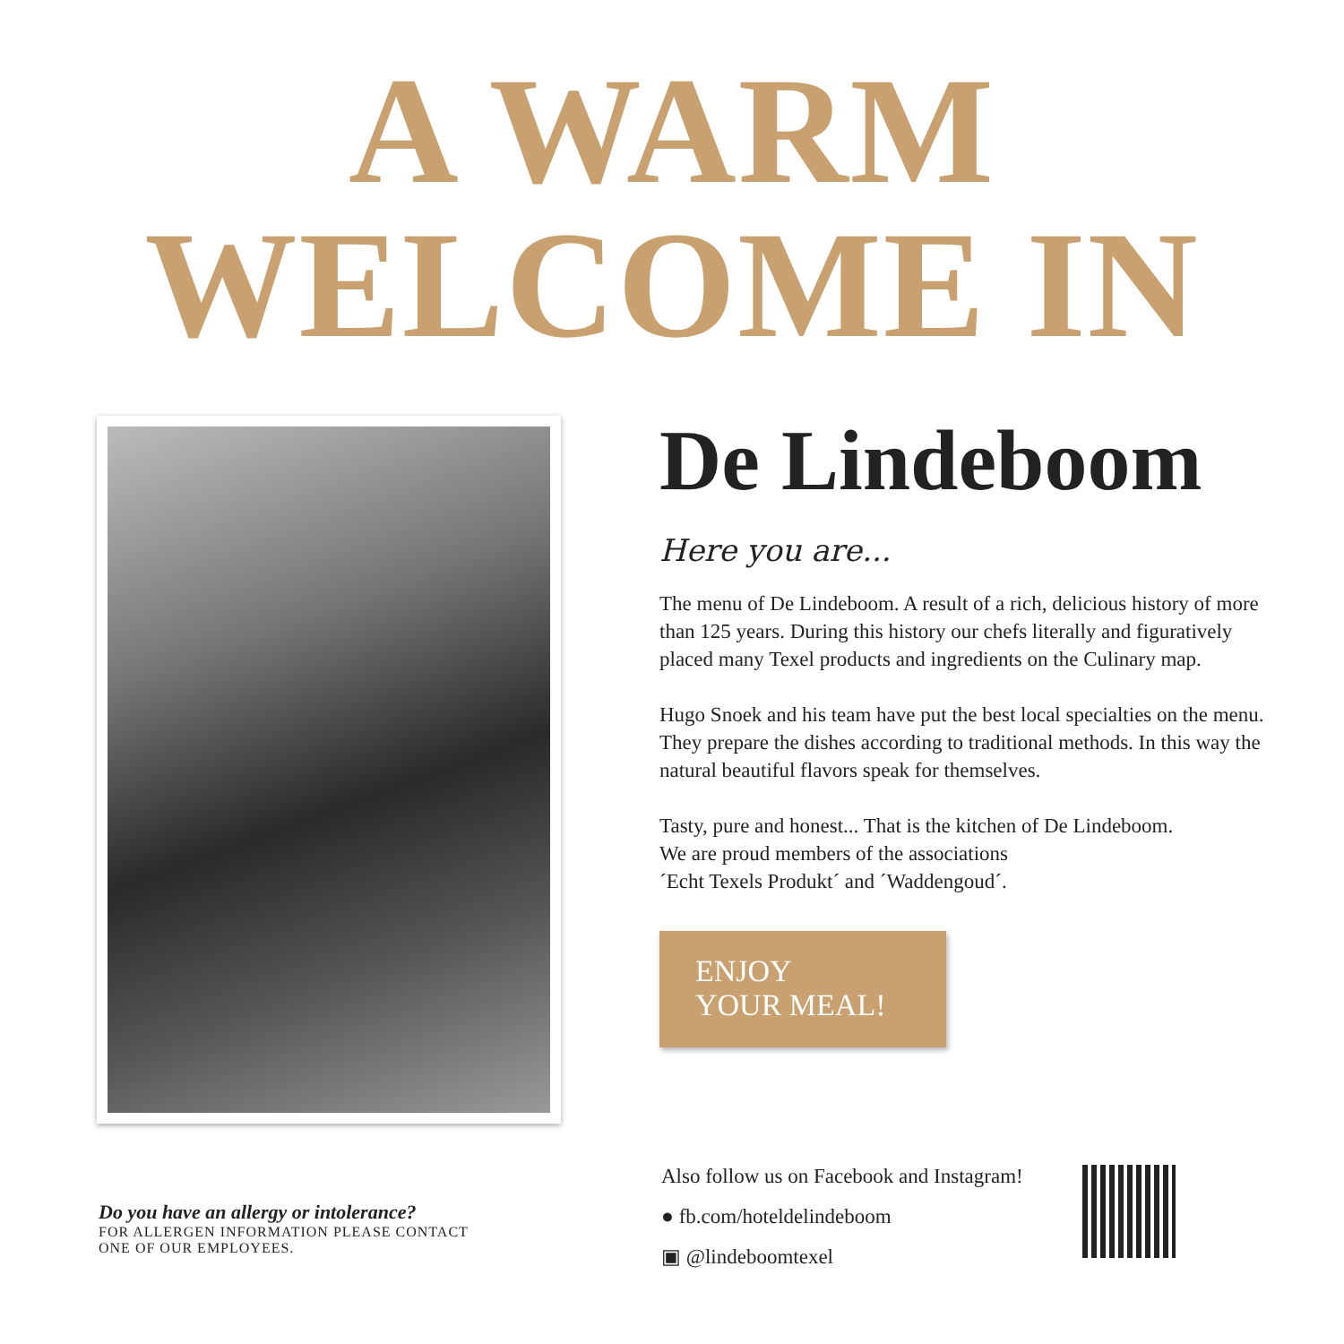A WARM
WELCOME IN
De Lindeboom
Here you are...
The menu of De Lindeboom. A result of a rich, delicious history of more than 125 years. During this history our chefs literally and figuratively placed many Texel products and ingredients on the Culinary map.
Hugo Snoek and his team have put the best local specialties on the menu. They prepare the dishes according to traditional methods. In this way the natural beautiful flavors speak for themselves.
Tasty, pure and honest... That is the kitchen of De Lindeboom.
We are proud members of the associations
´Echt Texels Produkt´ and ´Waddengoud´.
ENJOY
YOUR MEAL!
Do you have an allergy or intolerance?
FOR ALLERGEN INFORMATION PLEASE CONTACT
ONE OF OUR EMPLOYEES.
Also follow us on Facebook and Instagram!
● fb.com/hoteldelindeboom
▣ @lindeboomtexel